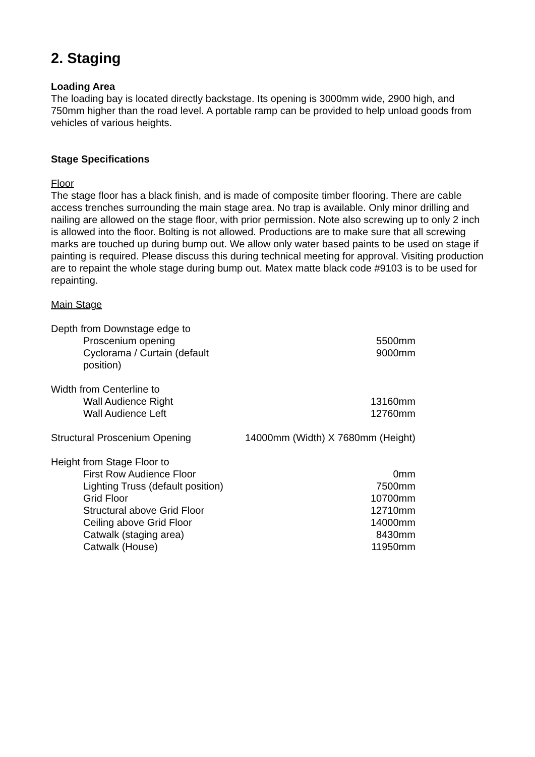2. Staging
Loading Area
The loading bay is located directly backstage. Its opening is 3000mm wide, 2900 high, and 750mm higher than the road level. A portable ramp can be provided to help unload goods from vehicles of various heights.
Stage Specifications
Floor
The stage floor has a black finish, and is made of composite timber flooring. There are cable access trenches surrounding the main stage area. No trap is available. Only minor drilling and nailing are allowed on the stage floor, with prior permission. Note also screwing up to only 2 inch is allowed into the floor. Bolting is not allowed. Productions are to make sure that all screwing marks are touched up during bump out. We allow only water based paints to be used on stage if painting is required. Please discuss this during technical meeting for approval. Visiting production are to repaint the whole stage during bump out. Matex matte black code #9103 is to be used for repainting.
Main Stage
| Depth from Downstage edge to | |
| Proscenium opening | 5500mm |
| Cyclorama / Curtain (default position) | 9000mm |
| Width from Centerline to | |
| Wall Audience Right | 13160mm |
| Wall Audience Left | 12760mm |
| Structural Proscenium Opening | 14000mm (Width) X 7680mm (Height) |
| Height from Stage Floor to | |
| First Row Audience Floor | 0mm |
| Lighting Truss (default position) | 7500mm |
| Grid Floor | 10700mm |
| Structural above Grid Floor | 12710mm |
| Ceiling above Grid Floor | 14000mm |
| Catwalk (staging area) | 8430mm |
| Catwalk (House) | 11950mm |